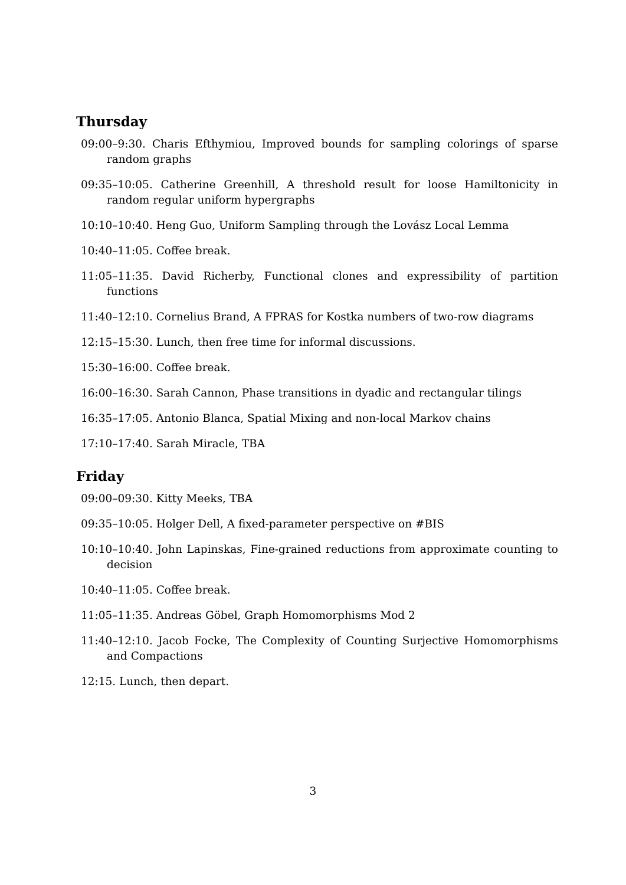Thursday
09:00–9:30. Charis Efthymiou, Improved bounds for sampling colorings of sparse random graphs
09:35–10:05. Catherine Greenhill, A threshold result for loose Hamiltonicity in random regular uniform hypergraphs
10:10–10:40. Heng Guo, Uniform Sampling through the Lovász Local Lemma
10:40–11:05. Coffee break.
11:05–11:35. David Richerby, Functional clones and expressibility of partition functions
11:40–12:10. Cornelius Brand, A FPRAS for Kostka numbers of two-row diagrams
12:15–15:30. Lunch, then free time for informal discussions.
15:30–16:00. Coffee break.
16:00–16:30. Sarah Cannon, Phase transitions in dyadic and rectangular tilings
16:35–17:05. Antonio Blanca, Spatial Mixing and non-local Markov chains
17:10–17:40. Sarah Miracle, TBA
Friday
09:00–09:30. Kitty Meeks, TBA
09:35–10:05. Holger Dell, A fixed-parameter perspective on #BIS
10:10–10:40. John Lapinskas, Fine-grained reductions from approximate counting to decision
10:40–11:05. Coffee break.
11:05–11:35. Andreas Göbel, Graph Homomorphisms Mod 2
11:40–12:10. Jacob Focke, The Complexity of Counting Surjective Homomorphisms and Compactions
12:15. Lunch, then depart.
3